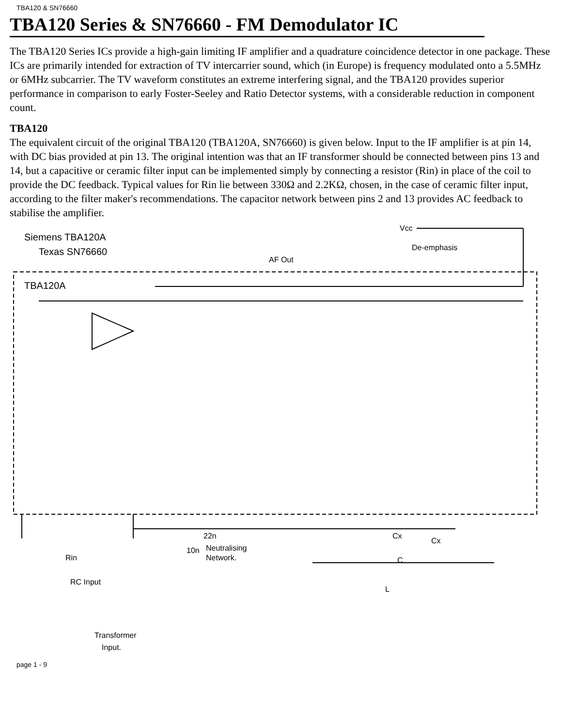TBA120 & SN76660
TBA120 Series & SN76660 - FM Demodulator IC
The TBA120 Series ICs provide a high-gain limiting IF amplifier and a quadrature coincidence detector in one package. These ICs are primarily intended for extraction of TV intercarrier sound, which (in Europe) is frequency modulated onto a 5.5MHz or 6MHz subcarrier. The TV waveform constitutes an extreme interfering signal, and the TBA120 provides superior performance in comparison to early Foster-Seeley and Ratio Detector systems, with a considerable reduction in component count.
TBA120
The equivalent circuit of the original TBA120 (TBA120A, SN76660) is given below. Input to the IF amplifier is at pin 14, with DC bias provided at pin 13. The original intention was that an IF transformer should be connected between pins 13 and 14, but a capacitive or ceramic filter input can be implemented simply by connecting a resistor (Rin) in place of the coil to provide the DC feedback. Typical values for Rin lie between 330Ω and 2.2KΩ, chosen, in the case of ceramic filter input, according to the filter maker's recommendations. The capacitor network between pins 2 and 13 provides AC feedback to stabilise the amplifier.
Siemens TBA120A
Texas SN76660
Vcc
De-emphasis
AF Out
TBA120A
22n
10n
Neutralising
Network.
Cx
Cx
C
L
Rin
RC Input
Transformer
Input.
page 1 - 9